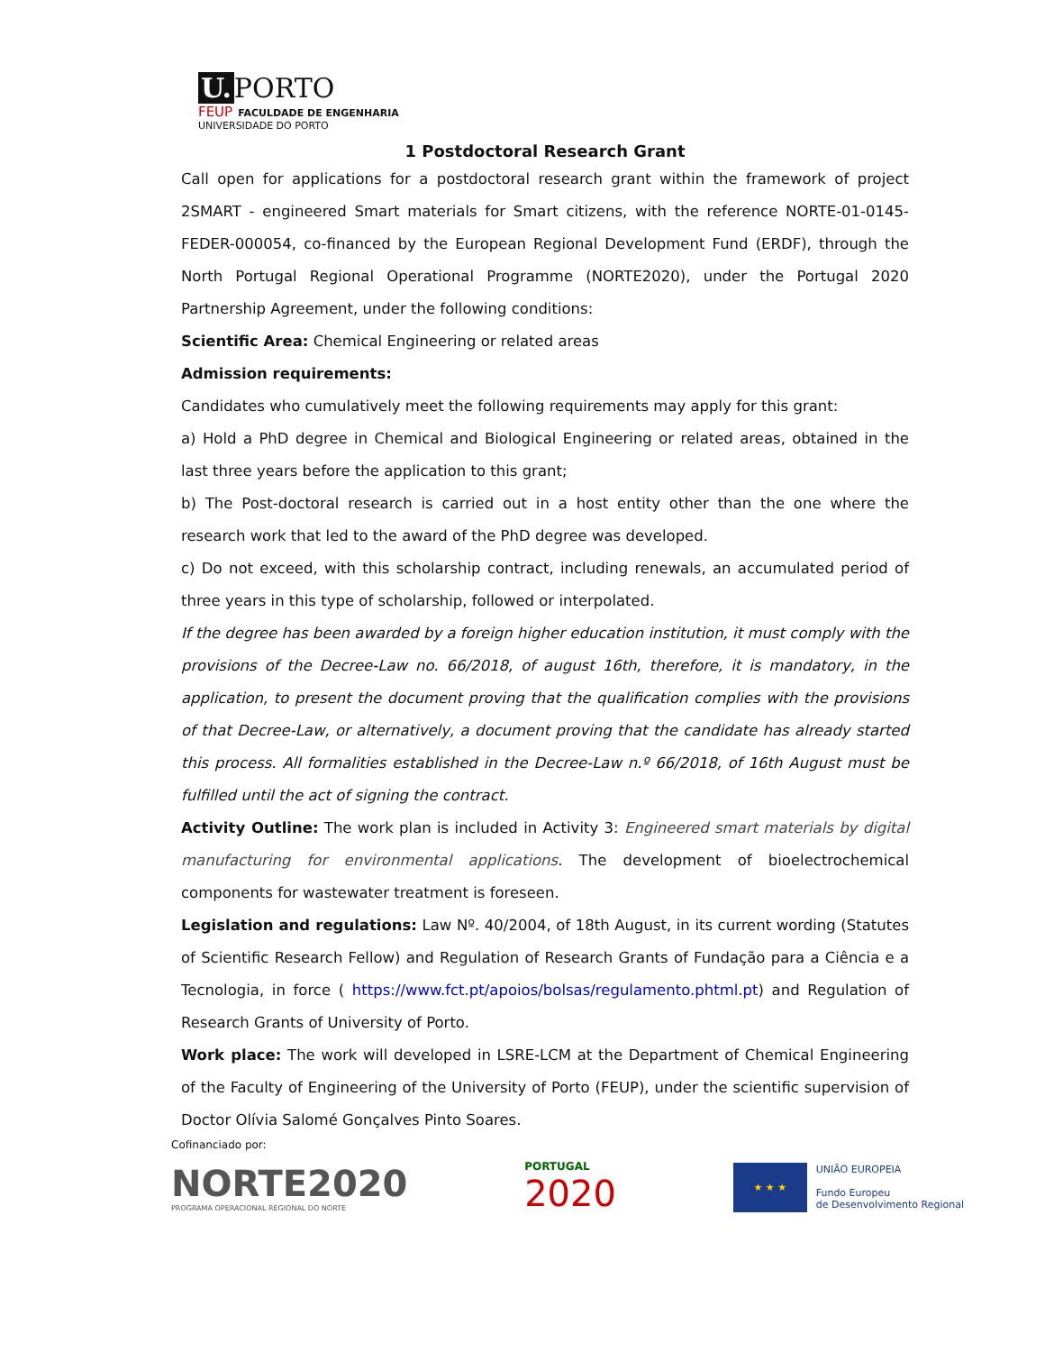U. PORTO
FEUP FACULDADE DE ENGENHARIA
UNIVERSIDADE DO PORTO
1 Postdoctoral Research Grant
Call open for applications for a postdoctoral research grant within the framework of project 2SMART - engineered Smart materials for Smart citizens, with the reference NORTE-01-0145-FEDER-000054, co-financed by the European Regional Development Fund (ERDF), through the North Portugal Regional Operational Programme (NORTE2020), under the Portugal 2020 Partnership Agreement, under the following conditions:
Scientific Area: Chemical Engineering or related areas
Admission requirements:
Candidates who cumulatively meet the following requirements may apply for this grant:
a) Hold a PhD degree in Chemical and Biological Engineering or related areas, obtained in the last three years before the application to this grant;
b) The Post-doctoral research is carried out in a host entity other than the one where the research work that led to the award of the PhD degree was developed.
c) Do not exceed, with this scholarship contract, including renewals, an accumulated period of three years in this type of scholarship, followed or interpolated.
If the degree has been awarded by a foreign higher education institution, it must comply with the provisions of the Decree-Law no. 66/2018, of august 16th, therefore, it is mandatory, in the application, to present the document proving that the qualification complies with the provisions of that Decree-Law, or alternatively, a document proving that the candidate has already started this process. All formalities established in the Decree-Law n.º 66/2018, of 16th August must be fulfilled until the act of signing the contract.
Activity Outline: The work plan is included in Activity 3: Engineered smart materials by digital manufacturing for environmental applications. The development of bioelectrochemical components for wastewater treatment is foreseen.
Legislation and regulations: Law Nº. 40/2004, of 18th August, in its current wording (Statutes of Scientific Research Fellow) and Regulation of Research Grants of Fundação para a Ciência e a Tecnologia, in force ( https://www.fct.pt/apoios/bolsas/regulamento.phtml.pt) and Regulation of Research Grants of University of Porto.
Work place: The work will developed in LSRE-LCM at the Department of Chemical Engineering of the Faculty of Engineering of the University of Porto (FEUP), under the scientific supervision of Doctor Olívia Salomé Gonçalves Pinto Soares.
Cofinanciado por:
NORTE2020
PROGRAMA OPERACIONAL REGIONAL DO NORTE
PORTUGAL
2020
★ ★ ★
UNIÃO EUROPEIA
Fundo Europeu
de Desenvolvimento Regional